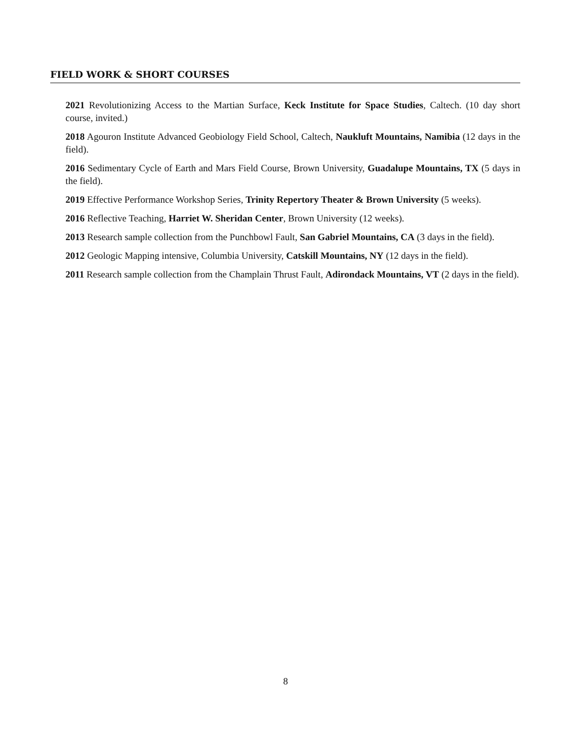FIELD WORK & SHORT COURSES
2021 Revolutionizing Access to the Martian Surface, Keck Institute for Space Studies, Caltech. (10 day short course, invited.)
2018 Agouron Institute Advanced Geobiology Field School, Caltech, Naukluft Mountains, Namibia (12 days in the field).
2016 Sedimentary Cycle of Earth and Mars Field Course, Brown University, Guadalupe Mountains, TX (5 days in the field).
2019 Effective Performance Workshop Series, Trinity Repertory Theater & Brown University (5 weeks).
2016 Reflective Teaching, Harriet W. Sheridan Center, Brown University (12 weeks).
2013 Research sample collection from the Punchbowl Fault, San Gabriel Mountains, CA (3 days in the field).
2012 Geologic Mapping intensive, Columbia University, Catskill Mountains, NY (12 days in the field).
2011 Research sample collection from the Champlain Thrust Fault, Adirondack Mountains, VT (2 days in the field).
8